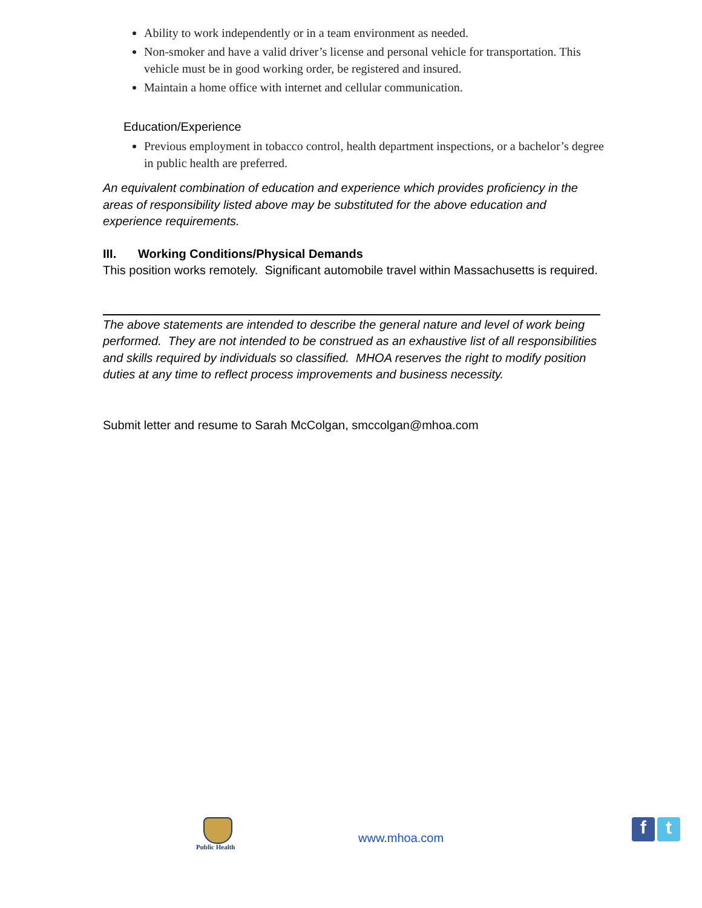Ability to work independently or in a team environment as needed.
Non-smoker and have a valid driver’s license and personal vehicle for transportation. This vehicle must be in good working order, be registered and insured.
Maintain a home office with internet and cellular communication.
Education/Experience
Previous employment in tobacco control, health department inspections, or a bachelor’s degree in public health are preferred.
An equivalent combination of education and experience which provides proficiency in the areas of responsibility listed above may be substituted for the above education and experience requirements.
III. Working Conditions/Physical Demands
This position works remotely. Significant automobile travel within Massachusetts is required.
The above statements are intended to describe the general nature and level of work being performed. They are not intended to be construed as an exhaustive list of all responsibilities and skills required by individuals so classified. MHOA reserves the right to modify position duties at any time to reflect process improvements and business necessity.
Submit letter and resume to Sarah McColgan, smccolgan@mhoa.com
Public Health
www.mhoa.com f t